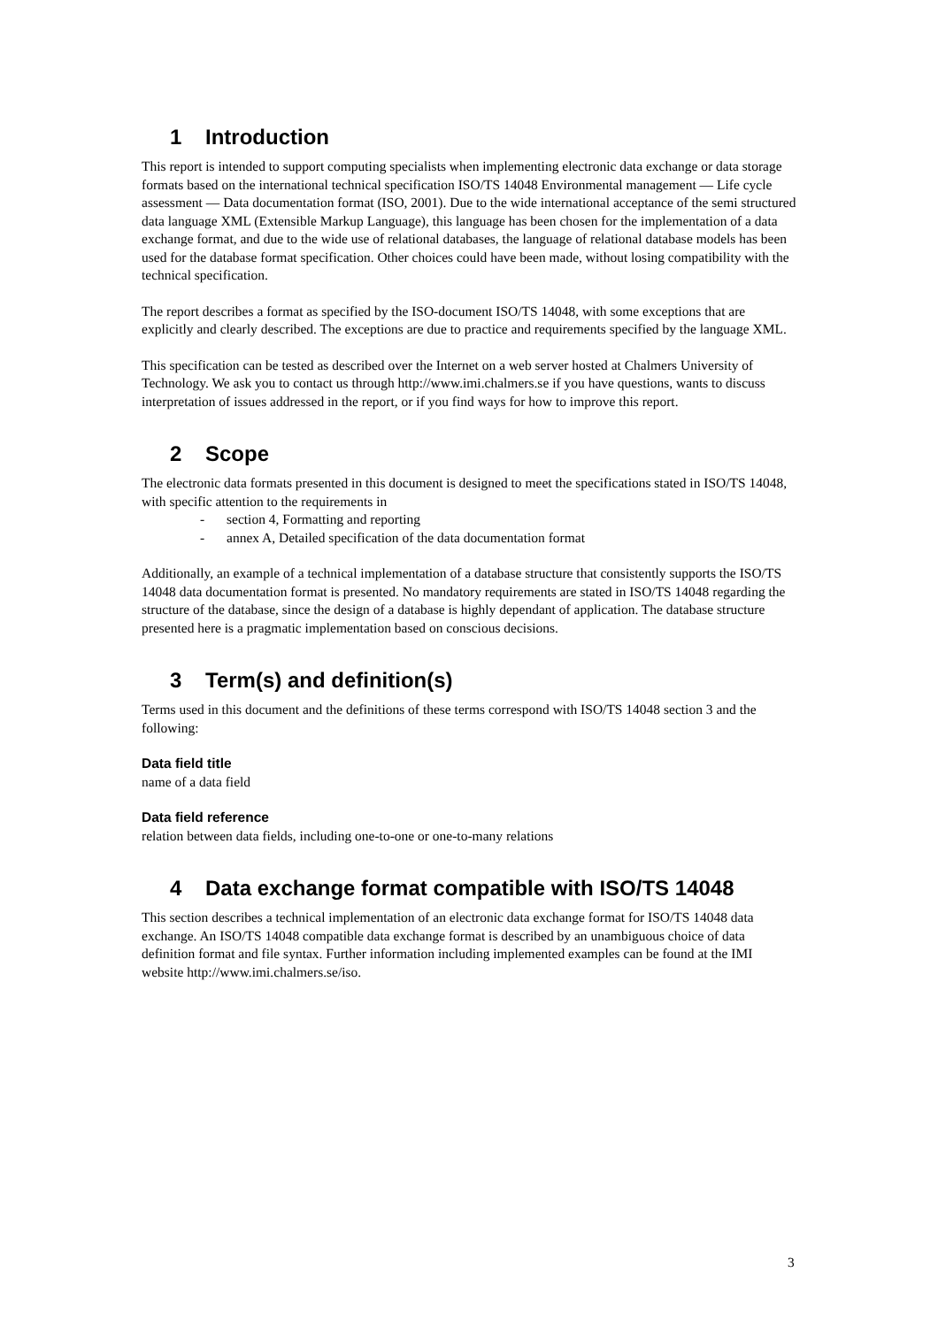1 Introduction
This report is intended to support computing specialists when implementing electronic data exchange or data storage formats based on the international technical specification ISO/TS 14048 Environmental management — Life cycle assessment — Data documentation format (ISO, 2001). Due to the wide international acceptance of the semi structured data language XML (Extensible Markup Language), this language has been chosen for the implementation of a data exchange format, and due to the wide use of relational databases, the language of relational database models has been used for the database format specification. Other choices could have been made, without losing compatibility with the technical specification.
The report describes a format as specified by the ISO-document ISO/TS 14048, with some exceptions that are explicitly and clearly described. The exceptions are due to practice and requirements specified by the language XML.
This specification can be tested as described over the Internet on a web server hosted at Chalmers University of Technology. We ask you to contact us through http://www.imi.chalmers.se if you have questions, wants to discuss interpretation of issues addressed in the report, or if you find ways for how to improve this report.
2 Scope
The electronic data formats presented in this document is designed to meet the specifications stated in ISO/TS 14048, with specific attention to the requirements in
- section 4, Formatting and reporting
- annex A, Detailed specification of the data documentation format
Additionally, an example of a technical implementation of a database structure that consistently supports the ISO/TS 14048 data documentation format is presented. No mandatory requirements are stated in ISO/TS 14048 regarding the structure of the database, since the design of a database is highly dependant of application. The database structure presented here is a pragmatic implementation based on conscious decisions.
3 Term(s) and definition(s)
Terms used in this document and the definitions of these terms correspond with ISO/TS 14048 section 3 and the following:
Data field title
name of a data field
Data field reference
relation between data fields, including one-to-one or one-to-many relations
4 Data exchange format compatible with ISO/TS 14048
This section describes a technical implementation of an electronic data exchange format for ISO/TS 14048 data exchange. An ISO/TS 14048 compatible data exchange format is described by an unambiguous choice of data definition format and file syntax. Further information including implemented examples can be found at the IMI website http://www.imi.chalmers.se/iso.
3